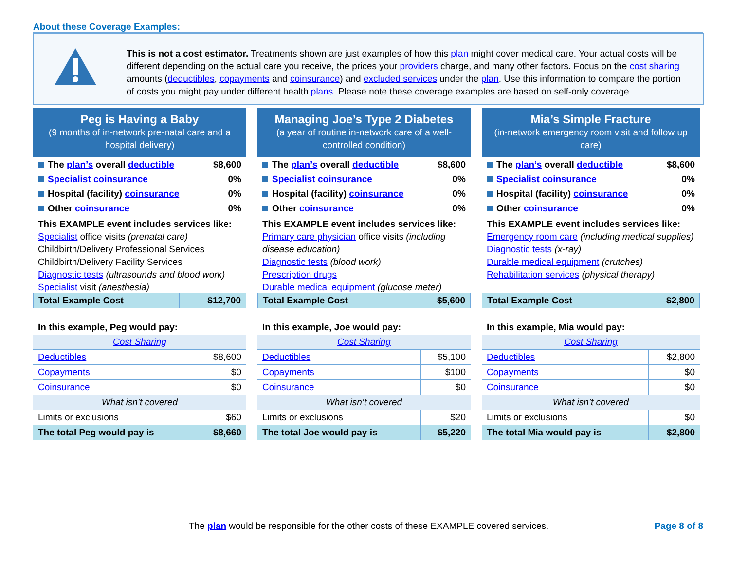About these Coverage Examples:
This is not a cost estimator. Treatments shown are just examples of how this plan might cover medical care. Your actual costs will be different depending on the actual care you receive, the prices your providers charge, and many other factors. Focus on the cost sharing amounts (deductibles, copayments and coinsurance) and excluded services under the plan. Use this information to compare the portion of costs you might pay under different health plans. Please note these coverage examples are based on self-only coverage.
Peg is Having a Baby
(9 months of in-network pre-natal care and a hospital delivery)
| The plan’s overall deductible | $8,600 |
| Specialist coinsurance | 0% |
| Hospital (facility) coinsurance | 0% |
| Other coinsurance | 0% |
This EXAMPLE event includes services like:
Specialist office visits (prenatal care)
Childbirth/Delivery Professional Services
Childbirth/Delivery Facility Services
Diagnostic tests (ultrasounds and blood work)
Specialist visit (anesthesia)
| Total Example Cost | $12,700 |
In this example, Peg would pay:
| Cost Sharing | |
| Deductibles | $8,600 |
| Copayments | $0 |
| Coinsurance | $0 |
| What isn’t covered | |
| Limits or exclusions | $60 |
| The total Peg would pay is | $8,660 |
Managing Joe’s Type 2 Diabetes
(a year of routine in-network care of a well-controlled condition)
| The plan’s overall deductible | $8,600 |
| Specialist coinsurance | 0% |
| Hospital (facility) coinsurance | 0% |
| Other coinsurance | 0% |
This EXAMPLE event includes services like:
Primary care physician office visits (including disease education)
Diagnostic tests (blood work)
Prescription drugs
Durable medical equipment (glucose meter)
| Total Example Cost | $5,600 |
In this example, Joe would pay:
| Cost Sharing | |
| Deductibles | $5,100 |
| Copayments | $100 |
| Coinsurance | $0 |
| What isn’t covered | |
| Limits or exclusions | $20 |
| The total Joe would pay is | $5,220 |
Mia’s Simple Fracture
(in-network emergency room visit and follow up care)
| The plan’s overall deductible | $8,600 |
| Specialist coinsurance | 0% |
| Hospital (facility) coinsurance | 0% |
| Other coinsurance | 0% |
This EXAMPLE event includes services like:
Emergency room care (including medical supplies)
Diagnostic tests (x-ray)
Durable medical equipment (crutches)
Rehabilitation services (physical therapy)
| Total Example Cost | $2,800 |
In this example, Mia would pay:
| Cost Sharing | |
| Deductibles | $2,800 |
| Copayments | $0 |
| Coinsurance | $0 |
| What isn’t covered | |
| Limits or exclusions | $0 |
| The total Mia would pay is | $2,800 |
The plan would be responsible for the other costs of these EXAMPLE covered services.
Page 8 of 8